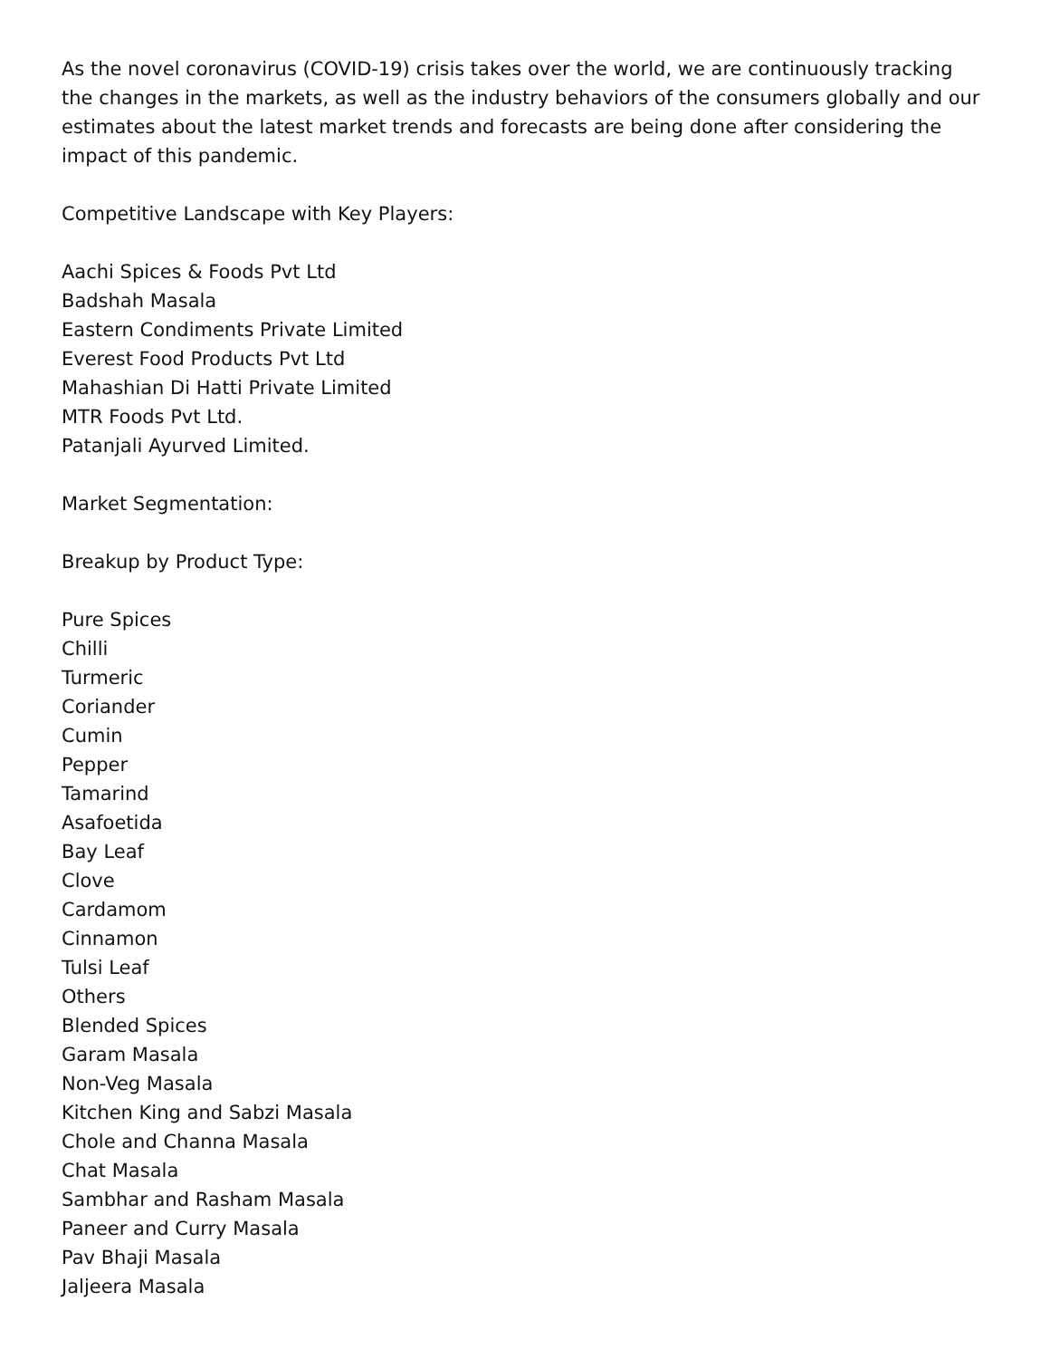As the novel coronavirus (COVID-19) crisis takes over the world, we are continuously tracking the changes in the markets, as well as the industry behaviors of the consumers globally and our estimates about the latest market trends and forecasts are being done after considering the impact of this pandemic.
Competitive Landscape with Key Players:
Aachi Spices & Foods Pvt Ltd
Badshah Masala
Eastern Condiments Private Limited
Everest Food Products Pvt Ltd
Mahashian Di Hatti Private Limited
MTR Foods Pvt Ltd.
Patanjali Ayurved Limited.
Market Segmentation:
Breakup by Product Type:
Pure Spices
Chilli
Turmeric
Coriander
Cumin
Pepper
Tamarind
Asafoetida
Bay Leaf
Clove
Cardamom
Cinnamon
Tulsi Leaf
Others
Blended Spices
Garam Masala
Non-Veg Masala
Kitchen King and Sabzi Masala
Chole and Channa Masala
Chat Masala
Sambhar and Rasham Masala
Paneer and Curry Masala
Pav Bhaji Masala
Jaljeera Masala